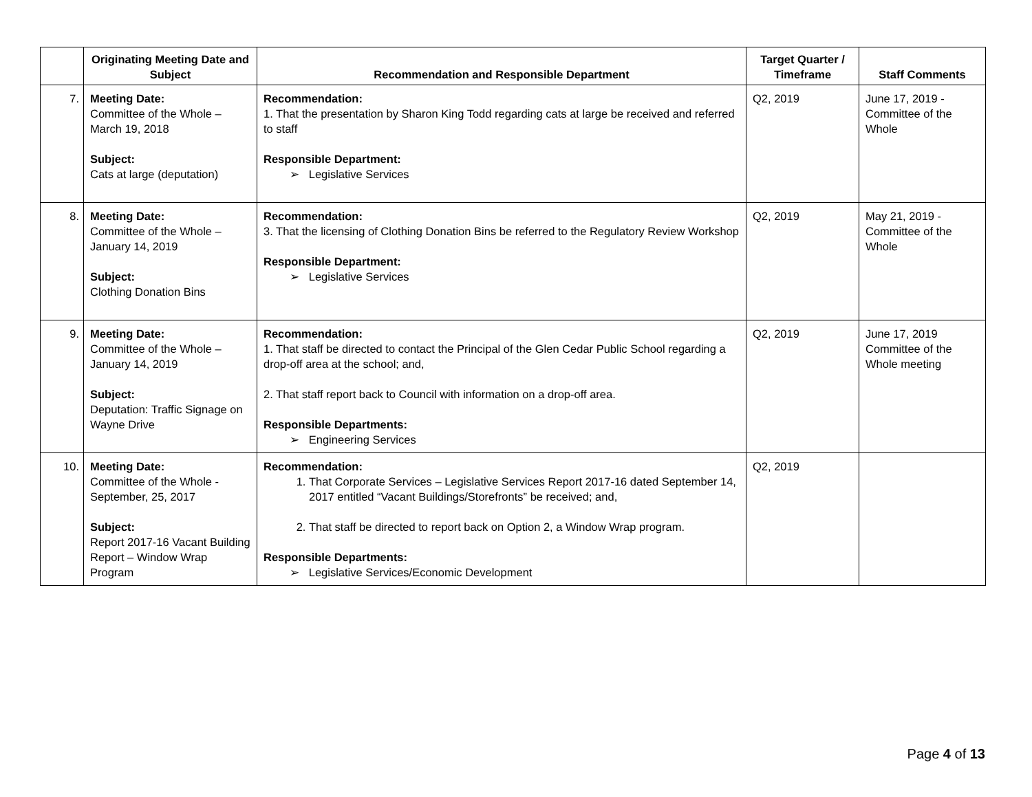| | Originating Meeting Date and Subject | Recommendation and Responsible Department | Target Quarter / Timeframe | Staff Comments |
| --- | --- | --- | --- | --- |
| 7. | Meeting Date: Committee of the Whole – March 19, 2018 Subject: Cats at large (deputation) | Recommendation: 1. That the presentation by Sharon King Todd regarding cats at large be received and referred to staff Responsible Department: ➢ Legislative Services | Q2, 2019 | June 17, 2019 - Committee of the Whole |
| 8. | Meeting Date: Committee of the Whole – January 14, 2019 Subject: Clothing Donation Bins | Recommendation: 3. That the licensing of Clothing Donation Bins be referred to the Regulatory Review Workshop Responsible Department: ➢ Legislative Services | Q2, 2019 | May 21, 2019 - Committee of the Whole |
| 9. | Meeting Date: Committee of the Whole – January 14, 2019 Subject: Deputation: Traffic Signage on Wayne Drive | Recommendation: 1. That staff be directed to contact the Principal of the Glen Cedar Public School regarding a drop-off area at the school; and, 2. That staff report back to Council with information on a drop-off area. Responsible Departments: ➢ Engineering Services | Q2, 2019 | June 17, 2019 Committee of the Whole meeting |
| 10. | Meeting Date: Committee of the Whole - September, 25, 2017 Subject: Report 2017-16 Vacant Building Report – Window Wrap Program | Recommendation: 1. That Corporate Services – Legislative Services Report 2017-16 dated September 14, 2017 entitled “Vacant Buildings/Storefronts” be received; and, 2. That staff be directed to report back on Option 2, a Window Wrap program. Responsible Departments: ➢ Legislative Services/Economic Development | Q2, 2019 | |
Page 4 of 13